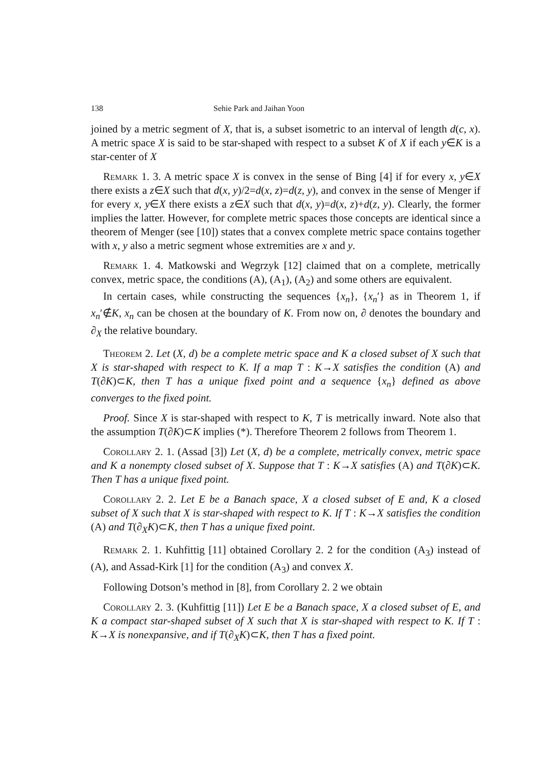138 Sehie Park and Jaihan Yoon
joined by a metric segment of X, that is, a subset isometric to an interval of length d(c, x). A metric space X is said to be star-shaped with respect to a subset K of X if each y∈K is a star-center of X
Remark 1. 3. A metric space X is convex in the sense of Bing [4] if for every x, y∈X there exists a z∈X such that d(x, y)/2=d(x, z)=d(z, y), and convex in the sense of Menger if for every x, y∈X there exists a z∈X such that d(x, y)=d(x, z)+d(z, y). Clearly, the former implies the latter. However, for complete metric spaces those concepts are identical since a theorem of Menger (see [10]) states that a convex complete metric space contains together with x, y also a metric segment whose extremities are x and y.
Remark 1. 4. Matkowski and Wegrzyk [12] claimed that on a complete, metrically convex, metric space, the conditions (A), (A<sub>1</sub>), (A<sub>2</sub>) and some others are equivalent.
In certain cases, while constructing the sequences {x<sub>n</sub>}, {x<sub>n</sub>′} as in Theorem 1, if x<sub>n</sub>′∉K, x<sub>n</sub> can be chosen at the boundary of K. From now on, ∂ denotes the boundary and ∂<sub>X</sub> the relative boundary.
Theorem 2. Let (X, d) be a complete metric space and K a closed subset of X such that X is star-shaped with respect to K. If a map T : K→X satisfies the condition (A) and T(∂K)⊂K, then T has a unique fixed point and a sequence {x<sub>n</sub>} defined as above converges to the fixed point.
Proof. Since X is star-shaped with respect to K, T is metrically inward. Note also that the assumption T(∂K)⊂K implies (*). Therefore Theorem 2 follows from Theorem 1.
Corollary 2. 1. (Assad [3]) Let (X, d) be a complete, metrically convex, metric space and K a nonempty closed subset of X. Suppose that T : K→X satisfies (A) and T(∂K)⊂K. Then T has a unique fixed point.
Corollary 2. 2. Let E be a Banach space, X a closed subset of E and, K a closed subset of X such that X is star-shaped with respect to K. If T : K→X satisfies the condition (A) and T(∂<sub>X</sub>K)⊂K, then T has a unique fixed point.
Remark 2. 1. Kuhfittig [11] obtained Corollary 2. 2 for the condition (A<sub>3</sub>) instead of (A), and Assad-Kirk [1] for the condition (A<sub>3</sub>) and convex X.
Following Dotson’s method in [8], from Corollary 2. 2 we obtain
Corollary 2. 3. (Kuhfittig [11]) Let E be a Banach space, X a closed subset of E, and K a compact star-shaped subset of X such that X is star-shaped with respect to K. If T : K→X is nonexpansive, and if T(∂<sub>X</sub>K)⊂K, then T has a fixed point.